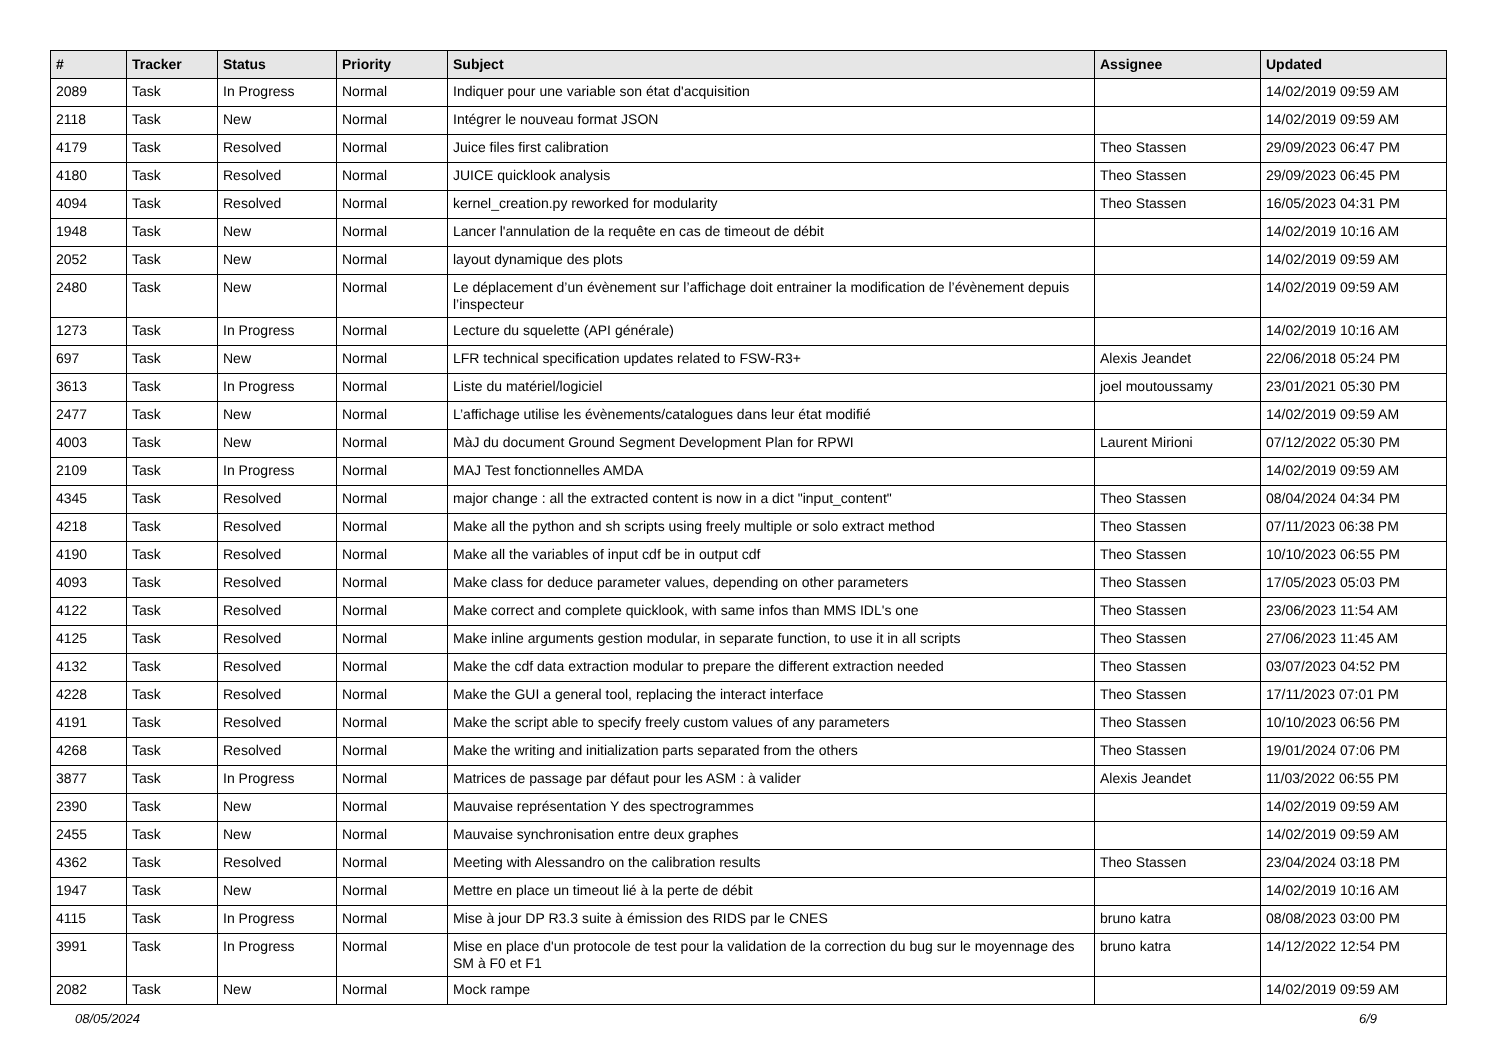| # | Tracker | Status | Priority | Subject | Assignee | Updated |
| --- | --- | --- | --- | --- | --- | --- |
| 2089 | Task | In Progress | Normal | Indiquer pour une variable son état d'acquisition | | 14/02/2019 09:59 AM |
| 2118 | Task | New | Normal | Intégrer le nouveau format JSON | | 14/02/2019 09:59 AM |
| 4179 | Task | Resolved | Normal | Juice files first calibration | Theo Stassen | 29/09/2023 06:47 PM |
| 4180 | Task | Resolved | Normal | JUICE quicklook analysis | Theo Stassen | 29/09/2023 06:45 PM |
| 4094 | Task | Resolved | Normal | kernel_creation.py reworked for modularity | Theo Stassen | 16/05/2023 04:31 PM |
| 1948 | Task | New | Normal | Lancer l'annulation de la requête en cas de timeout de débit | | 14/02/2019 10:16 AM |
| 2052 | Task | New | Normal | layout dynamique des plots | | 14/02/2019 09:59 AM |
| 2480 | Task | New | Normal | Le déplacement d’un évènement sur l’affichage doit entrainer la modification de l’évènement depuis l’inspecteur | | 14/02/2019 09:59 AM |
| 1273 | Task | In Progress | Normal | Lecture du squelette (API générale) | | 14/02/2019 10:16 AM |
| 697 | Task | New | Normal | LFR technical specification updates related to FSW-R3+ | Alexis Jeandet | 22/06/2018 05:24 PM |
| 3613 | Task | In Progress | Normal | Liste du matériel/logiciel | joel moutoussamy | 23/01/2021 05:30 PM |
| 2477 | Task | New | Normal | L’affichage utilise les évènements/catalogues dans leur état modifié | | 14/02/2019 09:59 AM |
| 4003 | Task | New | Normal | MàJ du document Ground Segment Development Plan for RPWI | Laurent Mirioni | 07/12/2022 05:30 PM |
| 2109 | Task | In Progress | Normal | MAJ Test fonctionnelles AMDA | | 14/02/2019 09:59 AM |
| 4345 | Task | Resolved | Normal | major change : all the extracted content is now in a dict "input_content" | Theo Stassen | 08/04/2024 04:34 PM |
| 4218 | Task | Resolved | Normal | Make all the python and sh scripts using freely multiple or solo extract method | Theo Stassen | 07/11/2023 06:38 PM |
| 4190 | Task | Resolved | Normal | Make all the variables of input cdf be in output cdf | Theo Stassen | 10/10/2023 06:55 PM |
| 4093 | Task | Resolved | Normal | Make class for deduce parameter values, depending on other parameters | Theo Stassen | 17/05/2023 05:03 PM |
| 4122 | Task | Resolved | Normal | Make correct and complete quicklook, with same infos than MMS IDL's one | Theo Stassen | 23/06/2023 11:54 AM |
| 4125 | Task | Resolved | Normal | Make inline arguments gestion modular, in separate function, to use it in all scripts | Theo Stassen | 27/06/2023 11:45 AM |
| 4132 | Task | Resolved | Normal | Make the cdf data extraction modular to prepare the different extraction needed | Theo Stassen | 03/07/2023 04:52 PM |
| 4228 | Task | Resolved | Normal | Make the GUI a general tool, replacing the interact interface | Theo Stassen | 17/11/2023 07:01 PM |
| 4191 | Task | Resolved | Normal | Make the script able to specify freely custom values of any parameters | Theo Stassen | 10/10/2023 06:56 PM |
| 4268 | Task | Resolved | Normal | Make the writing and initialization parts separated from the others | Theo Stassen | 19/01/2024 07:06 PM |
| 3877 | Task | In Progress | Normal | Matrices de passage par défaut pour les ASM : à valider | Alexis Jeandet | 11/03/2022 06:55 PM |
| 2390 | Task | New | Normal | Mauvaise représentation Y des spectrogrammes | | 14/02/2019 09:59 AM |
| 2455 | Task | New | Normal | Mauvaise synchronisation entre deux graphes | | 14/02/2019 09:59 AM |
| 4362 | Task | Resolved | Normal | Meeting with Alessandro on the calibration results | Theo Stassen | 23/04/2024 03:18 PM |
| 1947 | Task | New | Normal | Mettre en place un timeout lié à la perte de débit | | 14/02/2019 10:16 AM |
| 4115 | Task | In Progress | Normal | Mise à jour DP R3.3 suite à émission des RIDS par le CNES | bruno katra | 08/08/2023 03:00 PM |
| 3991 | Task | In Progress | Normal | Mise en place d'un protocole de test pour la validation de la correction du bug sur le moyennage des SM à F0 et F1 | bruno katra | 14/12/2022 12:54 PM |
| 2082 | Task | New | Normal | Mock rampe | | 14/02/2019 09:59 AM |
08/05/2024 6/9